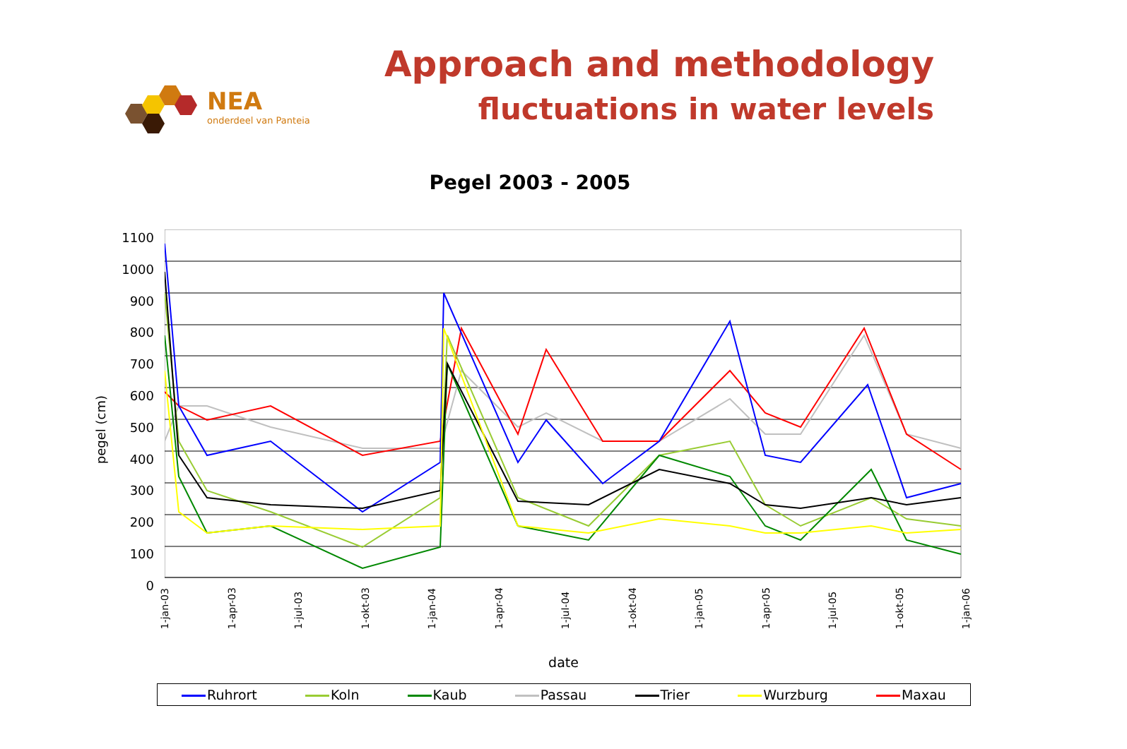NEA
onderdeel van Panteia
Approach and methodology
fluctuations in water levels
Pegel 2003 - 2005
pegel (cm)
1100
1000
900
800
700
600
500
400
300
200
100
0
1-jan-03 1-apr-03 1-jul-03 1-okt-03 1-jan-04 1-apr-04 1-jul-04 1-okt-04 1-jan-05 1-apr-05 1-jul-05 1-okt-05 1-jan-06
date
Ruhrort Koln Kaub Passau Trier Wurzburg Maxau